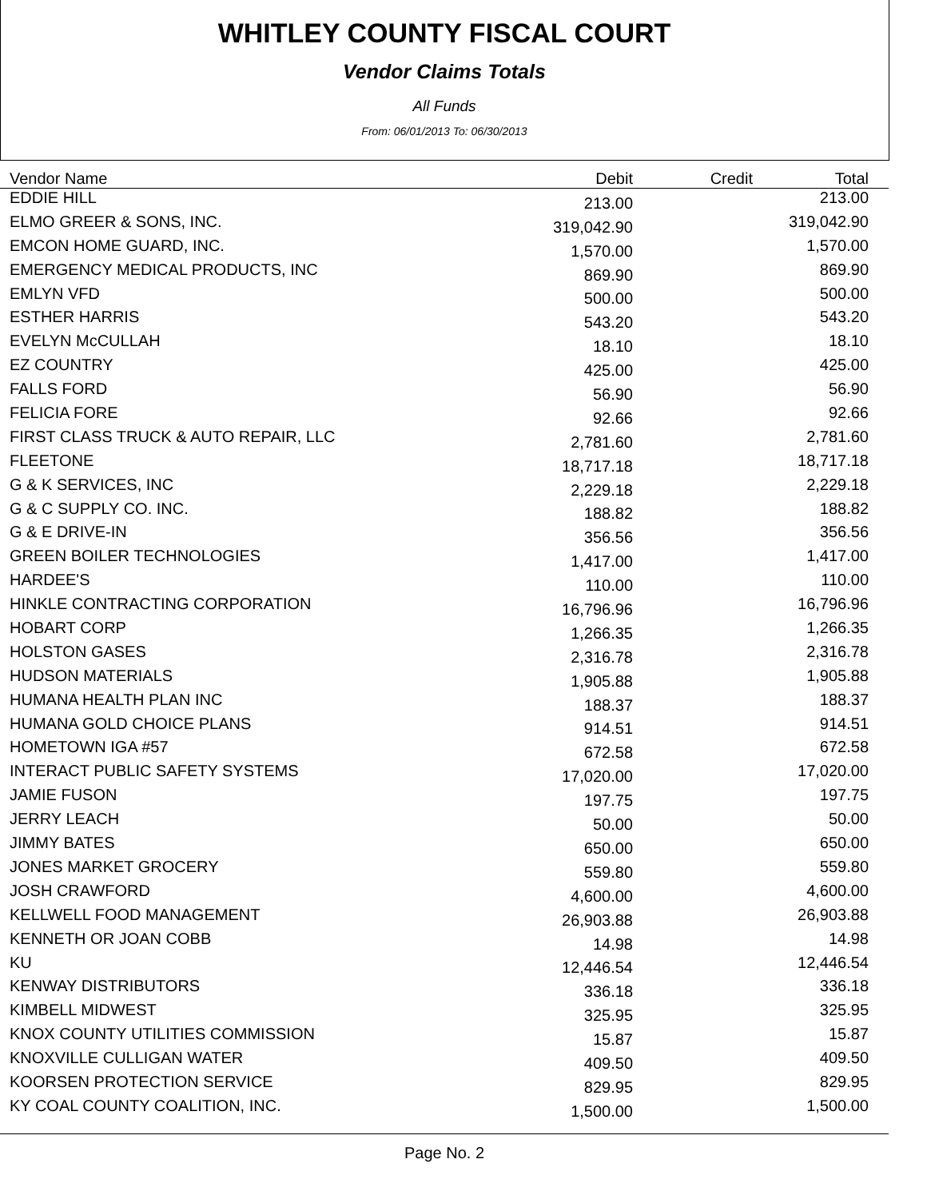WHITLEY COUNTY FISCAL COURT
Vendor Claims Totals
All Funds
From: 06/01/2013 To: 06/30/2013
| Vendor Name | Debit | Credit | Total |
| --- | --- | --- | --- |
| EDDIE HILL | 213.00 | | 213.00 |
| ELMO GREER & SONS, INC. | 319,042.90 | | 319,042.90 |
| EMCON HOME GUARD, INC. | 1,570.00 | | 1,570.00 |
| EMERGENCY MEDICAL PRODUCTS, INC | 869.90 | | 869.90 |
| EMLYN VFD | 500.00 | | 500.00 |
| ESTHER HARRIS | 543.20 | | 543.20 |
| EVELYN McCULLAH | 18.10 | | 18.10 |
| EZ COUNTRY | 425.00 | | 425.00 |
| FALLS FORD | 56.90 | | 56.90 |
| FELICIA FORE | 92.66 | | 92.66 |
| FIRST CLASS TRUCK & AUTO REPAIR, LLC | 2,781.60 | | 2,781.60 |
| FLEETONE | 18,717.18 | | 18,717.18 |
| G & K SERVICES, INC | 2,229.18 | | 2,229.18 |
| G & C SUPPLY CO. INC. | 188.82 | | 188.82 |
| G & E DRIVE-IN | 356.56 | | 356.56 |
| GREEN BOILER TECHNOLOGIES | 1,417.00 | | 1,417.00 |
| HARDEE'S | 110.00 | | 110.00 |
| HINKLE CONTRACTING CORPORATION | 16,796.96 | | 16,796.96 |
| HOBART CORP | 1,266.35 | | 1,266.35 |
| HOLSTON GASES | 2,316.78 | | 2,316.78 |
| HUDSON MATERIALS | 1,905.88 | | 1,905.88 |
| HUMANA HEALTH PLAN INC | 188.37 | | 188.37 |
| HUMANA GOLD CHOICE PLANS | 914.51 | | 914.51 |
| HOMETOWN IGA #57 | 672.58 | | 672.58 |
| INTERACT PUBLIC SAFETY SYSTEMS | 17,020.00 | | 17,020.00 |
| JAMIE FUSON | 197.75 | | 197.75 |
| JERRY LEACH | 50.00 | | 50.00 |
| JIMMY BATES | 650.00 | | 650.00 |
| JONES MARKET GROCERY | 559.80 | | 559.80 |
| JOSH CRAWFORD | 4,600.00 | | 4,600.00 |
| KELLWELL FOOD MANAGEMENT | 26,903.88 | | 26,903.88 |
| KENNETH OR JOAN COBB | 14.98 | | 14.98 |
| KU | 12,446.54 | | 12,446.54 |
| KENWAY DISTRIBUTORS | 336.18 | | 336.18 |
| KIMBELL MIDWEST | 325.95 | | 325.95 |
| KNOX COUNTY UTILITIES COMMISSION | 15.87 | | 15.87 |
| KNOXVILLE CULLIGAN WATER | 409.50 | | 409.50 |
| KOORSEN PROTECTION SERVICE | 829.95 | | 829.95 |
| KY COAL COUNTY COALITION, INC. | 1,500.00 | | 1,500.00 |
Page No. 2